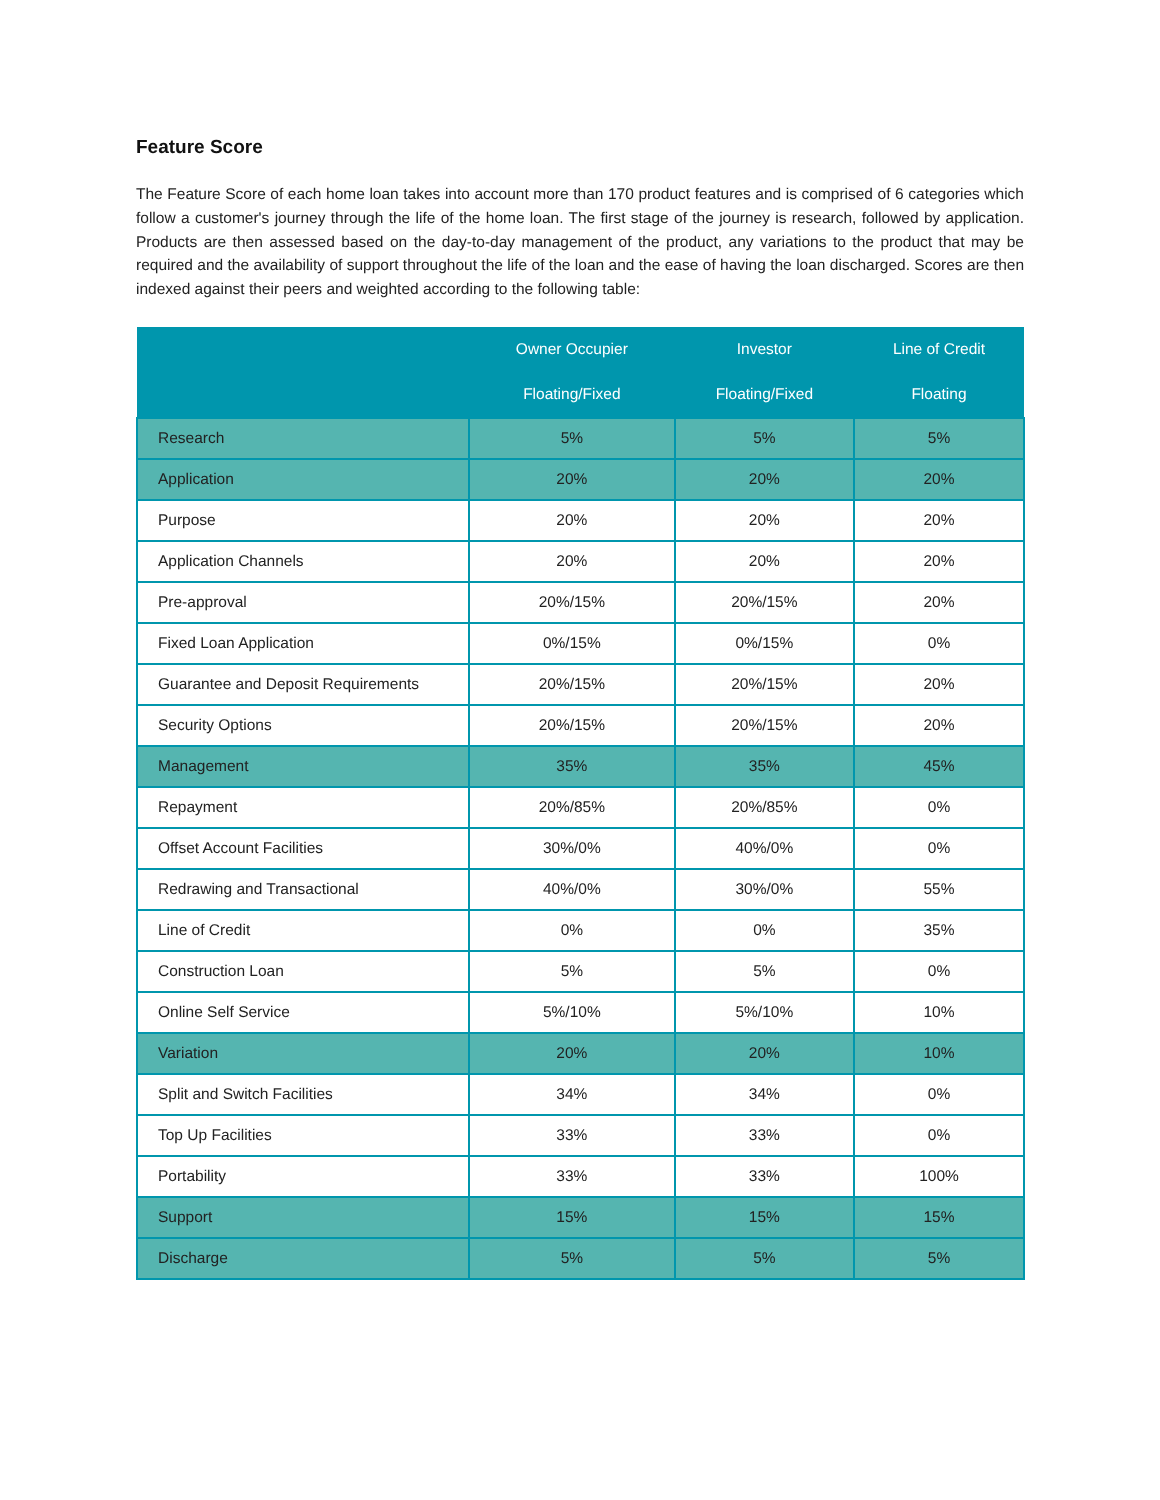Feature Score
The Feature Score of each home loan takes into account more than 170 product features and is comprised of 6 categories which follow a customer's journey through the life of the home loan. The first stage of the journey is research, followed by application. Products are then assessed based on the day-to-day management of the product, any variations to the product that may be required and the availability of support throughout the life of the loan and the ease of having the loan discharged. Scores are then indexed against their peers and weighted according to the following table:
| | Owner Occupier | Investor | Line of Credit |
| --- | --- | --- | --- |
| | Floating/Fixed | Floating/Fixed | Floating |
| Research | 5% | 5% | 5% |
| Application | 20% | 20% | 20% |
| Purpose | 20% | 20% | 20% |
| Application Channels | 20% | 20% | 20% |
| Pre-approval | 20%/15% | 20%/15% | 20% |
| Fixed Loan Application | 0%/15% | 0%/15% | 0% |
| Guarantee and Deposit Requirements | 20%/15% | 20%/15% | 20% |
| Security Options | 20%/15% | 20%/15% | 20% |
| Management | 35% | 35% | 45% |
| Repayment | 20%/85% | 20%/85% | 0% |
| Offset Account Facilities | 30%/0% | 40%/0% | 0% |
| Redrawing and Transactional | 40%/0% | 30%/0% | 55% |
| Line of Credit | 0% | 0% | 35% |
| Construction Loan | 5% | 5% | 0% |
| Online Self Service | 5%/10% | 5%/10% | 10% |
| Variation | 20% | 20% | 10% |
| Split and Switch Facilities | 34% | 34% | 0% |
| Top Up Facilities | 33% | 33% | 0% |
| Portability | 33% | 33% | 100% |
| Support | 15% | 15% | 15% |
| Discharge | 5% | 5% | 5% |